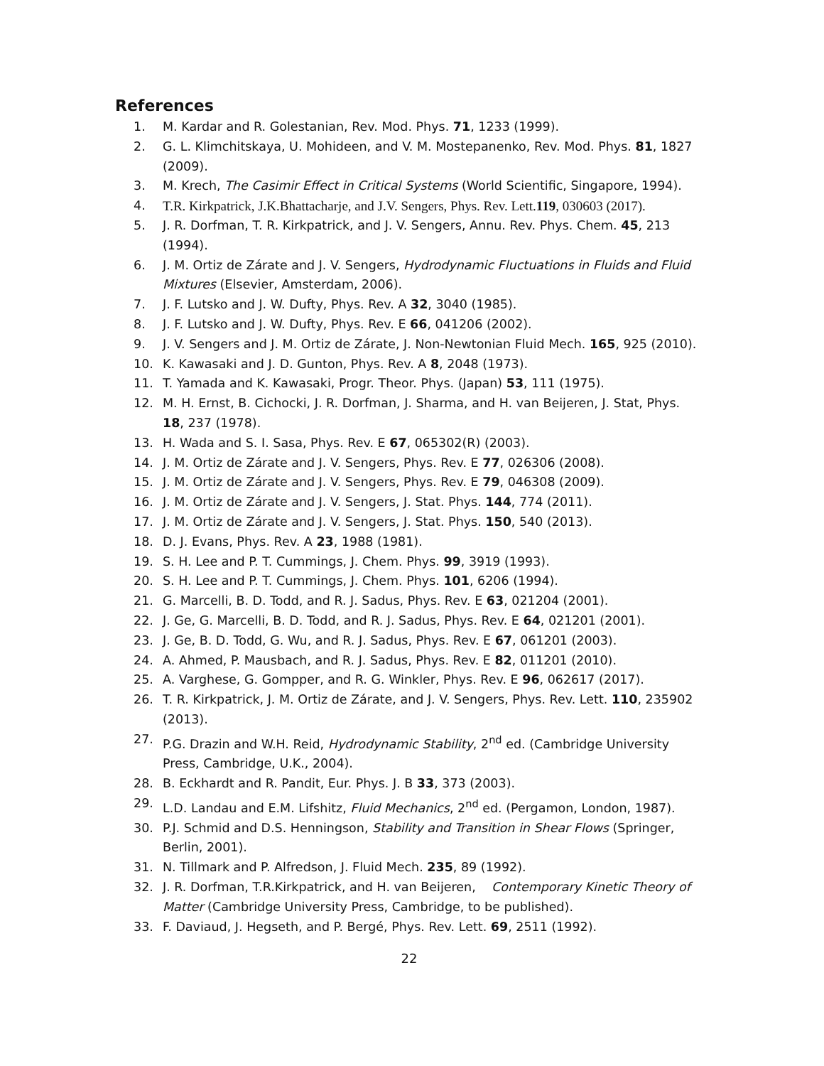References
1. M. Kardar and R. Golestanian, Rev. Mod. Phys. 71, 1233 (1999).
2. G. L. Klimchitskaya, U. Mohideen, and V. M. Mostepanenko, Rev. Mod. Phys. 81, 1827 (2009).
3. M. Krech, The Casimir Effect in Critical Systems (World Scientific, Singapore, 1994).
4. T.R. Kirkpatrick, J.K.Bhattacharje, and J.V. Sengers, Phys. Rev. Lett.119, 030603 (2017).
5. J. R. Dorfman, T. R. Kirkpatrick, and J. V. Sengers, Annu. Rev. Phys. Chem. 45, 213 (1994).
6. J. M. Ortiz de Zárate and J. V. Sengers, Hydrodynamic Fluctuations in Fluids and Fluid Mixtures (Elsevier, Amsterdam, 2006).
7. J. F. Lutsko and J. W. Dufty, Phys. Rev. A 32, 3040 (1985).
8. J. F. Lutsko and J. W. Dufty, Phys. Rev. E 66, 041206 (2002).
9. J. V. Sengers and J. M. Ortiz de Zárate, J. Non-Newtonian Fluid Mech. 165, 925 (2010).
10. K. Kawasaki and J. D. Gunton, Phys. Rev. A 8, 2048 (1973).
11. T. Yamada and K. Kawasaki, Progr. Theor. Phys. (Japan) 53, 111 (1975).
12. M. H. Ernst, B. Cichocki, J. R. Dorfman, J. Sharma, and H. van Beijeren, J. Stat, Phys. 18, 237 (1978).
13. H. Wada and S. I. Sasa, Phys. Rev. E 67, 065302(R) (2003).
14. J. M. Ortiz de Zárate and J. V. Sengers, Phys. Rev. E 77, 026306 (2008).
15. J. M. Ortiz de Zárate and J. V. Sengers, Phys. Rev. E 79, 046308 (2009).
16. J. M. Ortiz de Zárate and J. V. Sengers, J. Stat. Phys. 144, 774 (2011).
17. J. M. Ortiz de Zárate and J. V. Sengers, J. Stat. Phys. 150, 540 (2013).
18. D. J. Evans, Phys. Rev. A 23, 1988 (1981).
19. S. H. Lee and P. T. Cummings, J. Chem. Phys. 99, 3919 (1993).
20. S. H. Lee and P. T. Cummings, J. Chem. Phys. 101, 6206 (1994).
21. G. Marcelli, B. D. Todd, and R. J. Sadus, Phys. Rev. E 63, 021204 (2001).
22. J. Ge, G. Marcelli, B. D. Todd, and R. J. Sadus, Phys. Rev. E 64, 021201 (2001).
23. J. Ge, B. D. Todd, G. Wu, and R. J. Sadus, Phys. Rev. E 67, 061201 (2003).
24. A. Ahmed, P. Mausbach, and R. J. Sadus, Phys. Rev. E 82, 011201 (2010).
25. A. Varghese, G. Gompper, and R. G. Winkler, Phys. Rev. E 96, 062617 (2017).
26. T. R. Kirkpatrick, J. M. Ortiz de Zárate, and J. V. Sengers, Phys. Rev. Lett. 110, 235902 (2013).
27. P.G. Drazin and W.H. Reid, Hydrodynamic Stability, 2<sup>nd</sup> ed. (Cambridge University Press, Cambridge, U.K., 2004).
28. B. Eckhardt and R. Pandit, Eur. Phys. J. B 33, 373 (2003).
29. L.D. Landau and E.M. Lifshitz, Fluid Mechanics, 2<sup>nd</sup> ed. (Pergamon, London, 1987).
30. P.J. Schmid and D.S. Henningson, Stability and Transition in Shear Flows (Springer, Berlin, 2001).
31. N. Tillmark and P. Alfredson, J. Fluid Mech. 235, 89 (1992).
32. J. R. Dorfman, T.R.Kirkpatrick, and H. van Beijeren, Contemporary Kinetic Theory of Matter (Cambridge University Press, Cambridge, to be published).
33. F. Daviaud, J. Hegseth, and P. Bergé, Phys. Rev. Lett. 69, 2511 (1992).
22